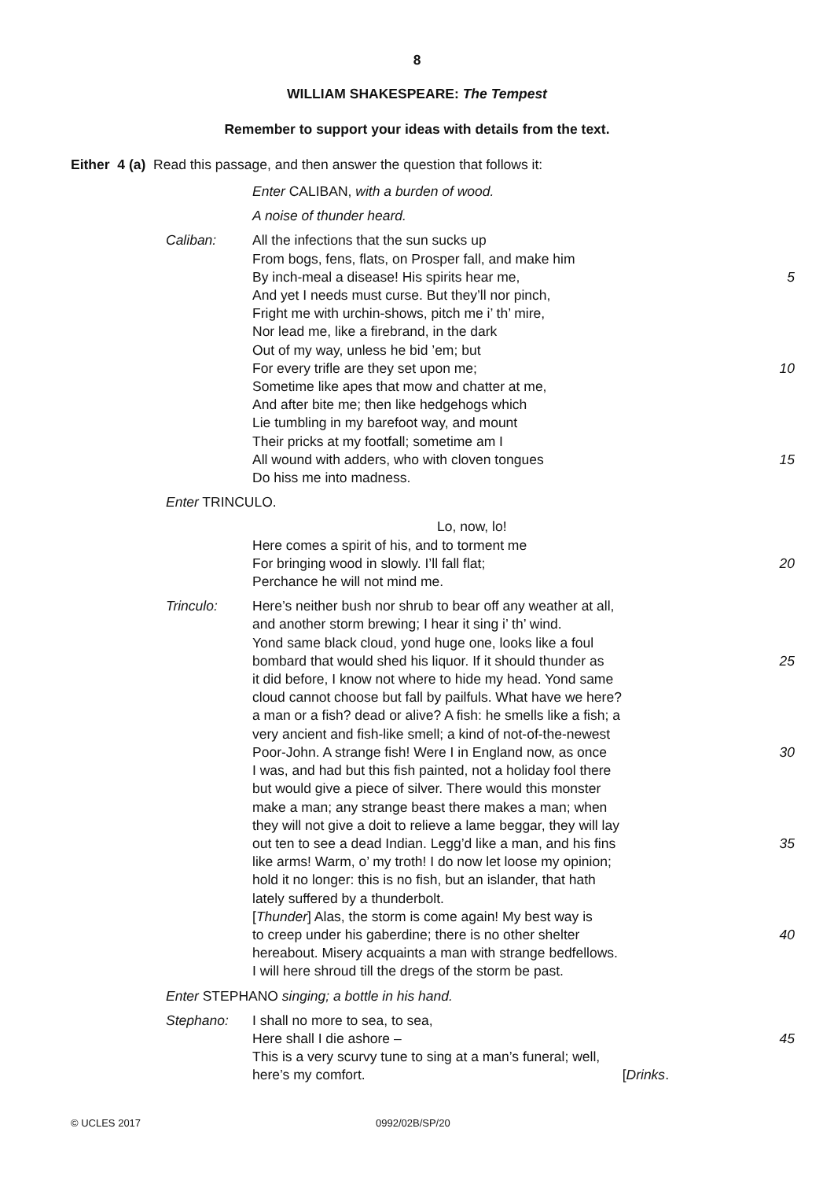8
WILLIAM SHAKESPEARE: The Tempest
Remember to support your ideas with details from the text.
Either 4 (a) Read this passage, and then answer the question that follows it:
Enter CALIBAN, with a burden of wood.
A noise of thunder heard.
Caliban: All the infections that the sun sucks up
From bogs, fens, flats, on Prosper fall, and make him
By inch-meal a disease! His spirits hear me, 5
And yet I needs must curse. But they’ll nor pinch,
Fright me with urchin-shows, pitch me i’ th’ mire,
Nor lead me, like a firebrand, in the dark
Out of my way, unless he bid ’em; but
For every trifle are they set upon me; 10
Sometime like apes that mow and chatter at me,
And after bite me; then like hedgehogs which
Lie tumbling in my barefoot way, and mount
Their pricks at my footfall; sometime am I
All wound with adders, who with cloven tongues 15
Do hiss me into madness.
Enter TRINCULO.
Lo, now, lo!
Here comes a spirit of his, and to torment me
For bringing wood in slowly. I’ll fall flat; 20
Perchance he will not mind me.
Trinculo: Here’s neither bush nor shrub to bear off any weather at all,
and another storm brewing; I hear it sing i’ th’ wind.
Yond same black cloud, yond huge one, looks like a foul
bombard that would shed his liquor. If it should thunder as
25
it did before, I know not where to hide my head. Yond same
cloud cannot choose but fall by pailfuls. What have we here?
a man or a fish? dead or alive? A fish: he smells like a fish; a
very ancient and fish-like smell; a kind of not-of-the-newest
Poor-John. A strange fish! Were I in England now, as once
30
I was, and had but this fish painted, not a holiday fool there
but would give a piece of silver. There would this monster
make a man; any strange beast there makes a man; when
they will not give a doit to relieve a lame beggar, they will lay
out ten to see a dead Indian. Legg’d like a man, and his fins
35
like arms! Warm, o’ my troth! I do now let loose my opinion;
hold it no longer: this is no fish, but an islander, that hath
lately suffered by a thunderbolt.
[Thunder] Alas, the storm is come again! My best way is
to creep under his gaberdine; there is no other shelter
40
hereabout. Misery acquaints a man with strange bedfellows.
I will here shroud till the dregs of the storm be past.
Enter STEPHANO singing; a bottle in his hand.
Stephano: I shall no more to sea, to sea,
Here shall I die ashore – 45
This is a very scurvy tune to sing at a man’s funeral; well,
here’s my comfort. [Drinks.
© UCLES 2017 0992/02B/SP/20